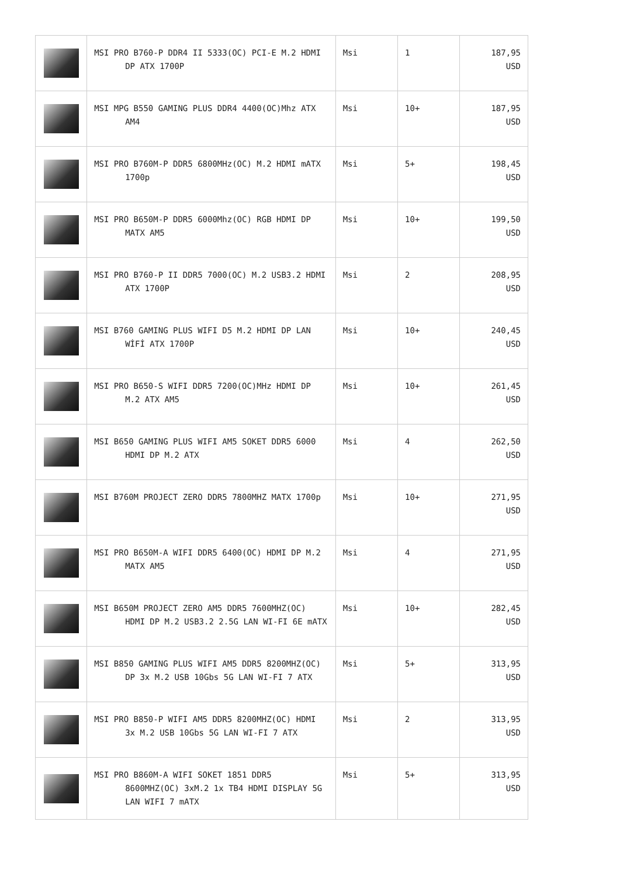| | MSI PRO B760-P DDR4 II 5333(OC) PCI-E M.2 HDMI DP ATX 1700P | Msi | 1 | 187,95 USD |
| | MSI MPG B550 GAMING PLUS DDR4 4400(OC)Mhz ATX AM4 | Msi | 10+ | 187,95 USD |
| | MSI PRO B760M-P DDR5 6800MHz(OC) M.2 HDMI mATX 1700p | Msi | 5+ | 198,45 USD |
| | MSI PRO B650M-P DDR5 6000Mhz(OC) RGB HDMI DP MATX AM5 | Msi | 10+ | 199,50 USD |
| | MSI PRO B760-P II DDR5 7000(OC) M.2 USB3.2 HDMI ATX 1700P | Msi | 2 | 208,95 USD |
| | MSI B760 GAMING PLUS WIFI D5 M.2 HDMI DP LAN WİFİ ATX 1700P | Msi | 10+ | 240,45 USD |
| | MSI PRO B650-S WIFI DDR5 7200(OC)MHz HDMI DP M.2 ATX AM5 | Msi | 10+ | 261,45 USD |
| | MSI B650 GAMING PLUS WIFI AM5 SOKET DDR5 6000 HDMI DP M.2 ATX | Msi | 4 | 262,50 USD |
| | MSI B760M PROJECT ZERO DDR5 7800MHZ MATX 1700p | Msi | 10+ | 271,95 USD |
| | MSI PRO B650M-A WIFI DDR5 6400(OC) HDMI DP M.2 MATX AM5 | Msi | 4 | 271,95 USD |
| | MSI B650M PROJECT ZERO AM5 DDR5 7600MHZ(OC) HDMI DP M.2 USB3.2 2.5G LAN WI-FI 6E mATX | Msi | 10+ | 282,45 USD |
| | MSI B850 GAMING PLUS WIFI AM5 DDR5 8200MHZ(OC) DP 3x M.2 USB 10Gbs 5G LAN WI-FI 7 ATX | Msi | 5+ | 313,95 USD |
| | MSI PRO B850-P WIFI AM5 DDR5 8200MHZ(OC) HDMI 3x M.2 USB 10Gbs 5G LAN WI-FI 7 ATX | Msi | 2 | 313,95 USD |
| | MSI PRO B860M-A WIFI SOKET 1851 DDR5 8600MHZ(OC) 3xM.2 1x TB4 HDMI DISPLAY 5G LAN WIFI 7 mATX | Msi | 5+ | 313,95 USD |